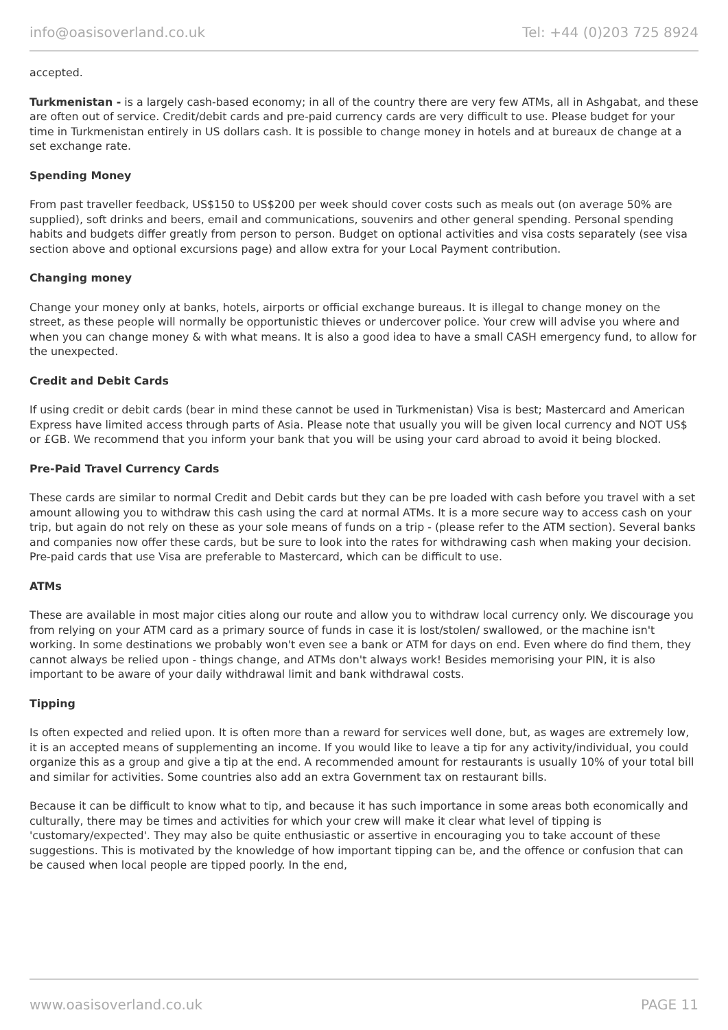info@oasisoverland.co.uk Tel: +44 (0)203 725 8924
accepted.
Turkmenistan - is a largely cash-based economy; in all of the country there are very few ATMs, all in Ashgabat, and these are often out of service. Credit/debit cards and pre-paid currency cards are very difficult to use. Please budget for your time in Turkmenistan entirely in US dollars cash. It is possible to change money in hotels and at bureaux de change at a set exchange rate.
Spending Money
From past traveller feedback, US$150 to US$200 per week should cover costs such as meals out (on average 50% are supplied), soft drinks and beers, email and communications, souvenirs and other general spending. Personal spending habits and budgets differ greatly from person to person. Budget on optional activities and visa costs separately (see visa section above and optional excursions page) and allow extra for your Local Payment contribution.
Changing money
Change your money only at banks, hotels, airports or official exchange bureaus. It is illegal to change money on the street, as these people will normally be opportunistic thieves or undercover police. Your crew will advise you where and when you can change money & with what means. It is also a good idea to have a small CASH emergency fund, to allow for the unexpected.
Credit and Debit Cards
If using credit or debit cards (bear in mind these cannot be used in Turkmenistan) Visa is best; Mastercard and American Express have limited access through parts of Asia. Please note that usually you will be given local currency and NOT US$ or £GB. We recommend that you inform your bank that you will be using your card abroad to avoid it being blocked.
Pre-Paid Travel Currency Cards
These cards are similar to normal Credit and Debit cards but they can be pre loaded with cash before you travel with a set amount allowing you to withdraw this cash using the card at normal ATMs. It is a more secure way to access cash on your trip, but again do not rely on these as your sole means of funds on a trip - (please refer to the ATM section). Several banks and companies now offer these cards, but be sure to look into the rates for withdrawing cash when making your decision. Pre-paid cards that use Visa are preferable to Mastercard, which can be difficult to use.
ATMs
These are available in most major cities along our route and allow you to withdraw local currency only. We discourage you from relying on your ATM card as a primary source of funds in case it is lost/stolen/ swallowed, or the machine isn't working. In some destinations we probably won't even see a bank or ATM for days on end. Even where do find them, they cannot always be relied upon - things change, and ATMs don't always work! Besides memorising your PIN, it is also important to be aware of your daily withdrawal limit and bank withdrawal costs.
Tipping
Is often expected and relied upon. It is often more than a reward for services well done, but, as wages are extremely low, it is an accepted means of supplementing an income. If you would like to leave a tip for any activity/individual, you could organize this as a group and give a tip at the end. A recommended amount for restaurants is usually 10% of your total bill and similar for activities. Some countries also add an extra Government tax on restaurant bills.
Because it can be difficult to know what to tip, and because it has such importance in some areas both economically and culturally, there may be times and activities for which your crew will make it clear what level of tipping is 'customary/expected'. They may also be quite enthusiastic or assertive in encouraging you to take account of these suggestions. This is motivated by the knowledge of how important tipping can be, and the offence or confusion that can be caused when local people are tipped poorly. In the end,
www.oasisoverland.co.uk PAGE 11